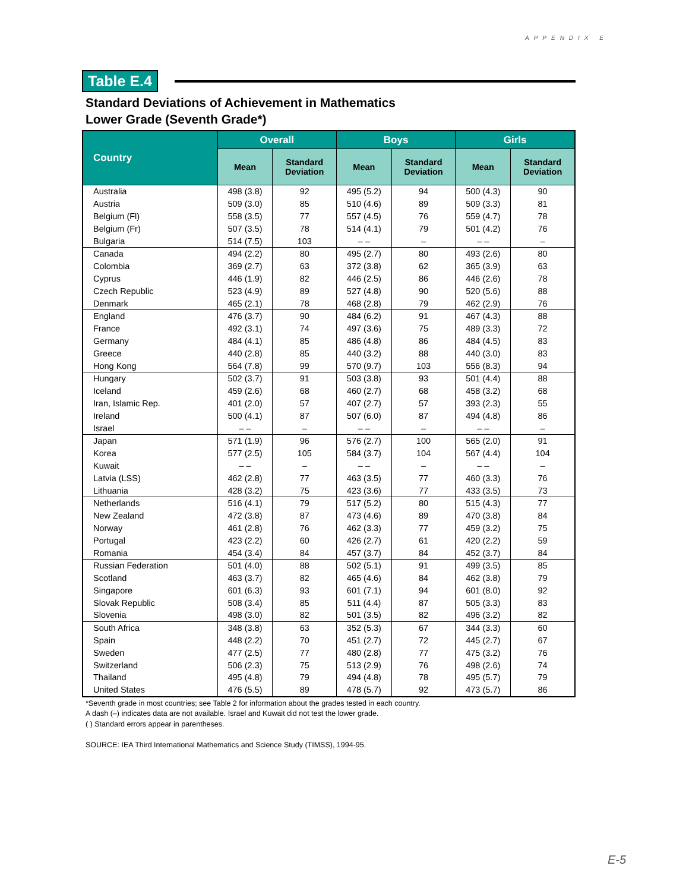APPENDIX E
Table E.4
Standard Deviations of Achievement in Mathematics
Lower Grade (Seventh Grade*)
| Country | Overall | | Boys | | Girls | |
| --- | --- | --- | --- | --- | --- | --- |
| | Mean | Standard Deviation | Mean | Standard Deviation | Mean | Standard Deviation |
| Australia | 498 (3.8) | 92 | 495 (5.2) | 94 | 500 (4.3) | 90 |
| Austria | 509 (3.0) | 85 | 510 (4.6) | 89 | 509 (3.3) | 81 |
| Belgium (Fl) | 558 (3.5) | 77 | 557 (4.5) | 76 | 559 (4.7) | 78 |
| Belgium (Fr) | 507 (3.5) | 78 | 514 (4.1) | 79 | 501 (4.2) | 76 |
| Bulgaria | 514 (7.5) | 103 | – – | – | – – | – |
| Canada | 494 (2.2) | 80 | 495 (2.7) | 80 | 493 (2.6) | 80 |
| Colombia | 369 (2.7) | 63 | 372 (3.8) | 62 | 365 (3.9) | 63 |
| Cyprus | 446 (1.9) | 82 | 446 (2.5) | 86 | 446 (2.6) | 78 |
| Czech Republic | 523 (4.9) | 89 | 527 (4.8) | 90 | 520 (5.6) | 88 |
| Denmark | 465 (2.1) | 78 | 468 (2.8) | 79 | 462 (2.9) | 76 |
| England | 476 (3.7) | 90 | 484 (6.2) | 91 | 467 (4.3) | 88 |
| France | 492 (3.1) | 74 | 497 (3.6) | 75 | 489 (3.3) | 72 |
| Germany | 484 (4.1) | 85 | 486 (4.8) | 86 | 484 (4.5) | 83 |
| Greece | 440 (2.8) | 85 | 440 (3.2) | 88 | 440 (3.0) | 83 |
| Hong Kong | 564 (7.8) | 99 | 570 (9.7) | 103 | 556 (8.3) | 94 |
| Hungary | 502 (3.7) | 91 | 503 (3.8) | 93 | 501 (4.4) | 88 |
| Iceland | 459 (2.6) | 68 | 460 (2.7) | 68 | 458 (3.2) | 68 |
| Iran, Islamic Rep. | 401 (2.0) | 57 | 407 (2.7) | 57 | 393 (2.3) | 55 |
| Ireland | 500 (4.1) | 87 | 507 (6.0) | 87 | 494 (4.8) | 86 |
| Israel | – – | – | – – | – | – – | – |
| Japan | 571 (1.9) | 96 | 576 (2.7) | 100 | 565 (2.0) | 91 |
| Korea | 577 (2.5) | 105 | 584 (3.7) | 104 | 567 (4.4) | 104 |
| Kuwait | – – | – | – – | – | – – | – |
| Latvia (LSS) | 462 (2.8) | 77 | 463 (3.5) | 77 | 460 (3.3) | 76 |
| Lithuania | 428 (3.2) | 75 | 423 (3.6) | 77 | 433 (3.5) | 73 |
| Netherlands | 516 (4.1) | 79 | 517 (5.2) | 80 | 515 (4.3) | 77 |
| New Zealand | 472 (3.8) | 87 | 473 (4.6) | 89 | 470 (3.8) | 84 |
| Norway | 461 (2.8) | 76 | 462 (3.3) | 77 | 459 (3.2) | 75 |
| Portugal | 423 (2.2) | 60 | 426 (2.7) | 61 | 420 (2.2) | 59 |
| Romania | 454 (3.4) | 84 | 457 (3.7) | 84 | 452 (3.7) | 84 |
| Russian Federation | 501 (4.0) | 88 | 502 (5.1) | 91 | 499 (3.5) | 85 |
| Scotland | 463 (3.7) | 82 | 465 (4.6) | 84 | 462 (3.8) | 79 |
| Singapore | 601 (6.3) | 93 | 601 (7.1) | 94 | 601 (8.0) | 92 |
| Slovak Republic | 508 (3.4) | 85 | 511 (4.4) | 87 | 505 (3.3) | 83 |
| Slovenia | 498 (3.0) | 82 | 501 (3.5) | 82 | 496 (3.2) | 82 |
| South Africa | 348 (3.8) | 63 | 352 (5.3) | 67 | 344 (3.3) | 60 |
| Spain | 448 (2.2) | 70 | 451 (2.7) | 72 | 445 (2.7) | 67 |
| Sweden | 477 (2.5) | 77 | 480 (2.8) | 77 | 475 (3.2) | 76 |
| Switzerland | 506 (2.3) | 75 | 513 (2.9) | 76 | 498 (2.6) | 74 |
| Thailand | 495 (4.8) | 79 | 494 (4.8) | 78 | 495 (5.7) | 79 |
| United States | 476 (5.5) | 89 | 478 (5.7) | 92 | 473 (5.7) | 86 |
*Seventh grade in most countries; see Table 2 for information about the grades tested in each country.
A dash (–) indicates data are not available. Israel and Kuwait did not test the lower grade.
( ) Standard errors appear in parentheses.
SOURCE: IEA Third International Mathematics and Science Study (TIMSS), 1994-95.
E-5